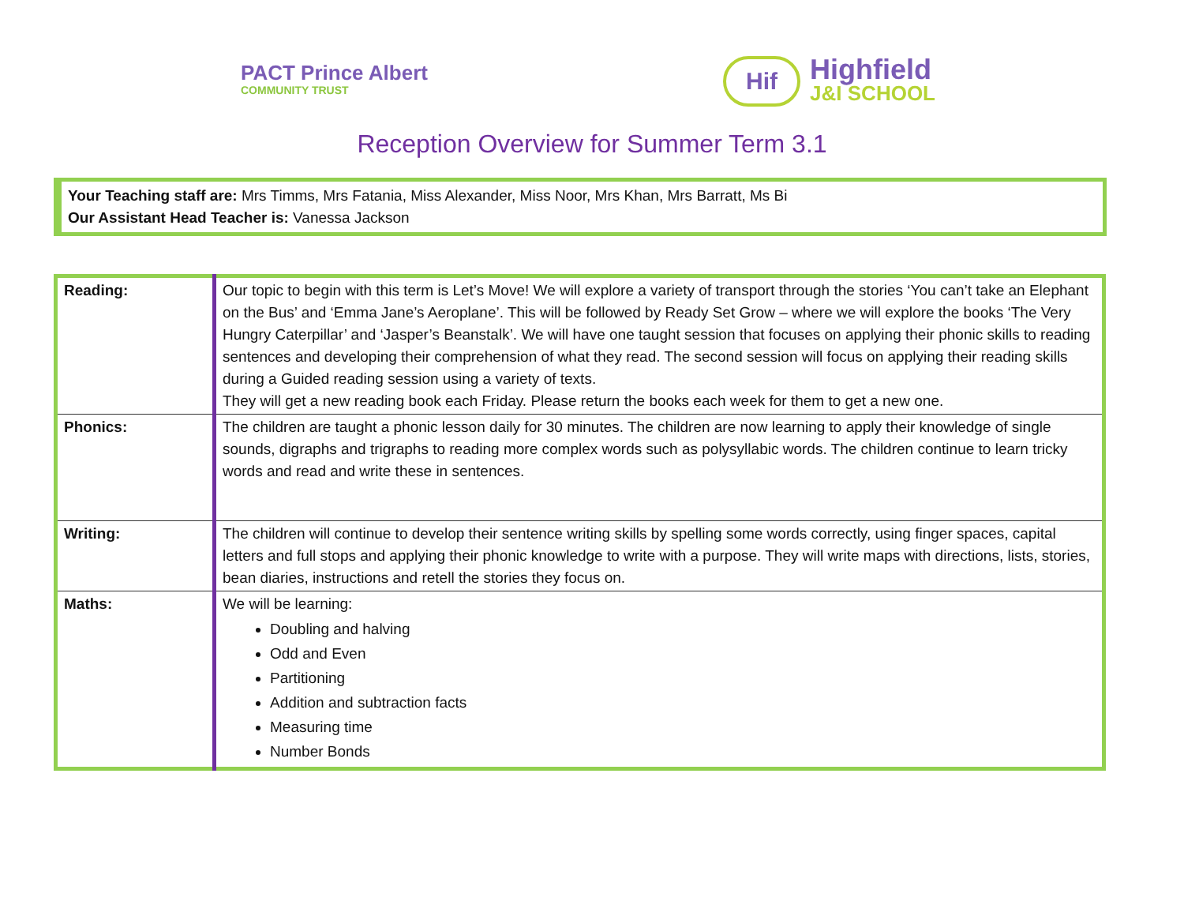PACT Prince Albert
COMMUNITY TRUST
Hif
Highfield
J&I SCHOOL
Reception Overview for Summer Term 3.1
Your Teaching staff are: Mrs Timms, Mrs Fatania, Miss Alexander, Miss Noor, Mrs Khan, Mrs Barratt, Ms Bi
Our Assistant Head Teacher is: Vanessa Jackson
| Reading: | Our topic to begin with this term is Let’s Move! We will explore a variety of transport through the stories ‘You can’t take an Elephant on the Bus’ and ‘Emma Jane’s Aeroplane’. This will be followed by Ready Set Grow – where we will explore the books ‘The Very Hungry Caterpillar’ and ‘Jasper’s Beanstalk’. We will have one taught session that focuses on applying their phonic skills to reading sentences and developing their comprehension of what they read. The second session will focus on applying their reading skills during a Guided reading session using a variety of texts. They will get a new reading book each Friday. Please return the books each week for them to get a new one. |
| Phonics: | The children are taught a phonic lesson daily for 30 minutes. The children are now learning to apply their knowledge of single sounds, digraphs and trigraphs to reading more complex words such as polysyllabic words. The children continue to learn tricky words and read and write these in sentences. |
| Writing: | The children will continue to develop their sentence writing skills by spelling some words correctly, using finger spaces, capital letters and full stops and applying their phonic knowledge to write with a purpose. They will write maps with directions, lists, stories, bean diaries, instructions and retell the stories they focus on. |
| Maths: | We will be learning: Doubling and halving Odd and Even Partitioning Addition and subtraction facts Measuring time Number Bonds |